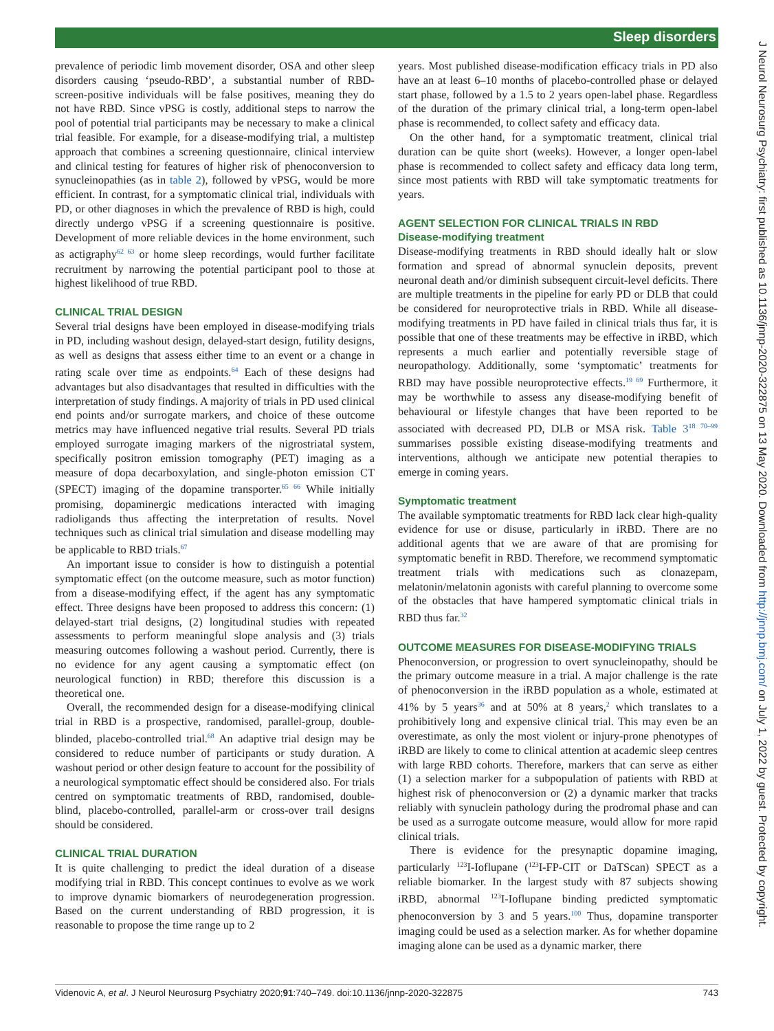Sleep disorders
J Neurol Neurosurg Psychiatry: first published as 10.1136/jnnp-2020-322875 on 13 May 2020. Downloaded from http://jnnp.bmj.com/ on July 1, 2022 by guest. Protected by copyright.
prevalence of periodic limb movement disorder, OSA and other sleep disorders causing ‘pseudo-RBD’, a substantial number of RBD-screen-positive individuals will be false positives, meaning they do not have RBD. Since vPSG is costly, additional steps to narrow the pool of potential trial participants may be necessary to make a clinical trial feasible. For example, for a disease-modifying trial, a multistep approach that combines a screening questionnaire, clinical interview and clinical testing for features of higher risk of phenoconversion to synucleinopathies (as in table 2), followed by vPSG, would be more efficient. In contrast, for a symptomatic clinical trial, individuals with PD, or other diagnoses in which the prevalence of RBD is high, could directly undergo vPSG if a screening questionnaire is positive. Development of more reliable devices in the home environment, such as actigraphy<sup>62 63</sup> or home sleep recordings, would further facilitate recruitment by narrowing the potential participant pool to those at highest likelihood of true RBD.
CLINICAL TRIAL DESIGN
Several trial designs have been employed in disease-modifying trials in PD, including washout design, delayed-start design, futility designs, as well as designs that assess either time to an event or a change in rating scale over time as endpoints.<sup>64</sup> Each of these designs had advantages but also disadvantages that resulted in difficulties with the interpretation of study findings. A majority of trials in PD used clinical end points and/or surrogate markers, and choice of these outcome metrics may have influenced negative trial results. Several PD trials employed surrogate imaging markers of the nigrostriatal system, specifically positron emission tomography (PET) imaging as a measure of dopa decarboxylation, and single-photon emission CT (SPECT) imaging of the dopamine transporter.<sup>65 66</sup> While initially promising, dopaminergic medications interacted with imaging radioligands thus affecting the interpretation of results. Novel techniques such as clinical trial simulation and disease modelling may be applicable to RBD trials.<sup>67</sup>
An important issue to consider is how to distinguish a potential symptomatic effect (on the outcome measure, such as motor function) from a disease-modifying effect, if the agent has any symptomatic effect. Three designs have been proposed to address this concern: (1) delayed-start trial designs, (2) longitudinal studies with repeated assessments to perform meaningful slope analysis and (3) trials measuring outcomes following a washout period. Currently, there is no evidence for any agent causing a symptomatic effect (on neurological function) in RBD; therefore this discussion is a theoretical one.
Overall, the recommended design for a disease-modifying clinical trial in RBD is a prospective, randomised, parallel-group, double-blinded, placebo-controlled trial.<sup>68</sup> An adaptive trial design may be considered to reduce number of participants or study duration. A washout period or other design feature to account for the possibility of a neurological symptomatic effect should be considered also. For trials centred on symptomatic treatments of RBD, randomised, double-blind, placebo-controlled, parallel-arm or cross-over trail designs should be considered.
CLINICAL TRIAL DURATION
It is quite challenging to predict the ideal duration of a disease modifying trial in RBD. This concept continues to evolve as we work to improve dynamic biomarkers of neurodegeneration progression. Based on the current understanding of RBD progression, it is reasonable to propose the time range up to 2
years. Most published disease-modification efficacy trials in PD also have an at least 6–10 months of placebo-controlled phase or delayed start phase, followed by a 1.5 to 2 years open-label phase. Regardless of the duration of the primary clinical trial, a long-term open-label phase is recommended, to collect safety and efficacy data.
On the other hand, for a symptomatic treatment, clinical trial duration can be quite short (weeks). However, a longer open-label phase is recommended to collect safety and efficacy data long term, since most patients with RBD will take symptomatic treatments for years.
AGENT SELECTION FOR CLINICAL TRIALS IN RBD
Disease-modifying treatment
Disease-modifying treatments in RBD should ideally halt or slow formation and spread of abnormal synuclein deposits, prevent neuronal death and/or diminish subsequent circuit-level deficits. There are multiple treatments in the pipeline for early PD or DLB that could be considered for neuroprotective trials in RBD. While all disease-modifying treatments in PD have failed in clinical trials thus far, it is possible that one of these treatments may be effective in iRBD, which represents a much earlier and potentially reversible stage of neuropathology. Additionally, some ‘symptomatic’ treatments for RBD may have possible neuroprotective effects.<sup>19 69</sup> Furthermore, it may be worthwhile to assess any disease-modifying benefit of behavioural or lifestyle changes that have been reported to be associated with decreased PD, DLB or MSA risk. Table 3<sup>18 70–99</sup> summarises possible existing disease-modifying treatments and interventions, although we anticipate new potential therapies to emerge in coming years.
Symptomatic treatment
The available symptomatic treatments for RBD lack clear high-quality evidence for use or disuse, particularly in iRBD. There are no additional agents that we are aware of that are promising for symptomatic benefit in RBD. Therefore, we recommend symptomatic treatment trials with medications such as clonazepam, melatonin/melatonin agonists with careful planning to overcome some of the obstacles that have hampered symptomatic clinical trials in RBD thus far.<sup>32</sup>
OUTCOME MEASURES FOR DISEASE-MODIFYING TRIALS
Phenoconversion, or progression to overt synucleinopathy, should be the primary outcome measure in a trial. A major challenge is the rate of phenoconversion in the iRBD population as a whole, estimated at 41% by 5 years<sup>36</sup> and at 50% at 8 years,<sup>2</sup> which translates to a prohibitively long and expensive clinical trial. This may even be an overestimate, as only the most violent or injury-prone phenotypes of iRBD are likely to come to clinical attention at academic sleep centres with large RBD cohorts. Therefore, markers that can serve as either (1) a selection marker for a subpopulation of patients with RBD at highest risk of phenoconversion or (2) a dynamic marker that tracks reliably with synuclein pathology during the prodromal phase and can be used as a surrogate outcome measure, would allow for more rapid clinical trials.
There is evidence for the presynaptic dopamine imaging, particularly <sup>123</sup>I-Ioflupane (<sup>123</sup>I-FP-CIT or DaTScan) SPECT as a reliable biomarker. In the largest study with 87 subjects showing iRBD, abnormal <sup>123</sup>I-Ioflupane binding predicted symptomatic phenoconversion by 3 and 5 years.<sup>100</sup> Thus, dopamine transporter imaging could be used as a selection marker. As for whether dopamine imaging alone can be used as a dynamic marker, there
Videnovic A, et al. J Neurol Neurosurg Psychiatry 2020;91:740–749. doi:10.1136/jnnp-2020-322875 743